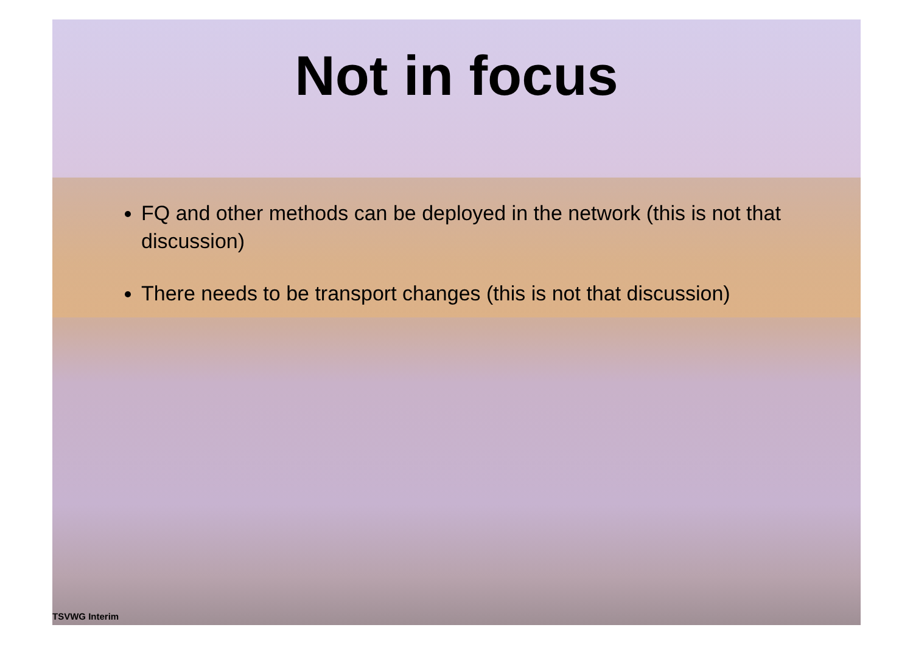Not in focus
FQ and other methods can be deployed in the network (this is not that discussion)
There needs to be transport changes (this is not that discussion)
TSVWG Interim